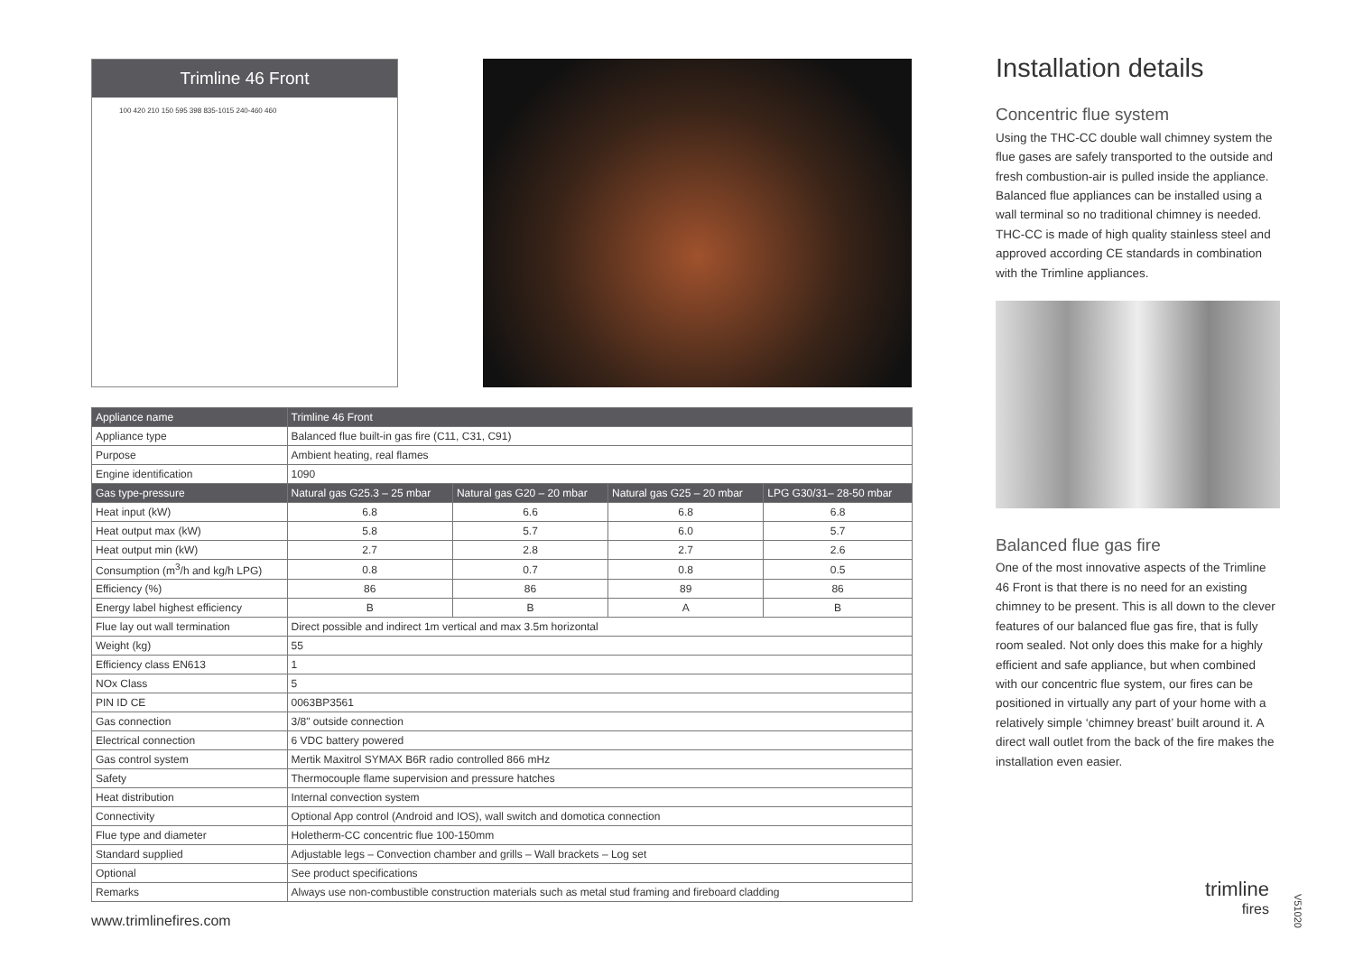Trimline 46 Front
100 420 210 150 595 398 835-1015 240-460 460
| Appliance name | Trimline 46 Front | | | |
| --- | --- | --- | --- | --- |
| Appliance type | Balanced flue built-in gas fire (C11, C31, C91) | | | |
| Purpose | Ambient heating, real flames | | | |
| Engine identification | 1090 | | | |
| Gas type-pressure | Natural gas G25.3 – 25 mbar | Natural gas G20 – 20 mbar | Natural gas G25 – 20 mbar | LPG G30/31– 28-50 mbar |
| Heat input (kW) | 6.8 | 6.6 | 6.8 | 6.8 |
| Heat output max (kW) | 5.8 | 5.7 | 6.0 | 5.7 |
| Heat output min (kW) | 2.7 | 2.8 | 2.7 | 2.6 |
| Consumption (m<sup>3</sup>/h and kg/h LPG) | 0.8 | 0.7 | 0.8 | 0.5 |
| Efficiency (%) | 86 | 86 | 89 | 86 |
| Energy label highest efficiency | B | B | A | B |
| Flue lay out wall termination | Direct possible and indirect 1m vertical and max 3.5m horizontal | | | |
| Weight (kg) | 55 | | | |
| Efficiency class EN613 | 1 | | | |
| NOx Class | 5 | | | |
| PIN ID CE | 0063BP3561 | | | |
| Gas connection | 3/8" outside connection | | | |
| Electrical connection | 6 VDC battery powered | | | |
| Gas control system | Mertik Maxitrol SYMAX B6R radio controlled 866 mHz | | | |
| Safety | Thermocouple flame supervision and pressure hatches | | | |
| Heat distribution | Internal convection system | | | |
| Connectivity | Optional App control (Android and IOS), wall switch and domotica connection | | | |
| Flue type and diameter | Holetherm-CC concentric flue 100-150mm | | | |
| Standard supplied | Adjustable legs – Convection chamber and grills – Wall brackets – Log set | | | |
| Optional | See product specifications | | | |
| Remarks | Always use non-combustible construction materials such as metal stud framing and fireboard cladding | | | |
Installation details
Concentric flue system
Using the THC-CC double wall chimney system the flue gases are safely transported to the outside and fresh combustion-air is pulled inside the appliance. Balanced flue appliances can be installed using a wall terminal so no traditional chimney is needed. THC-CC is made of high quality stainless steel and approved according CE standards in combination with the Trimline appliances.
Balanced flue gas fire
One of the most innovative aspects of the Trimline 46 Front is that there is no need for an existing chimney to be present. This is all down to the clever features of our balanced flue gas fire, that is fully room sealed. Not only does this make for a highly efficient and safe appliance, but when combined with our concentric flue system, our fires can be positioned in virtually any part of your home with a relatively simple ‘chimney breast’ built around it. A direct wall outlet from the back of the fire makes the installation even easier.
www.trimlinefires.com
trimline
fires
V51020